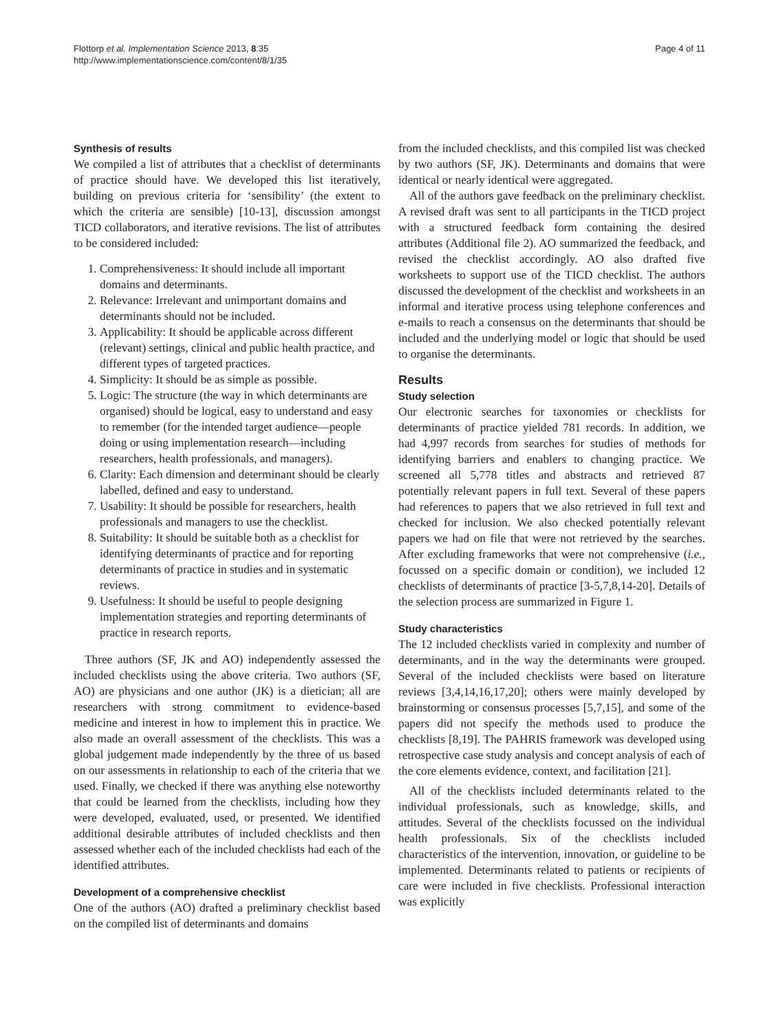Flottorp et al. Implementation Science 2013, 8:35
http://www.implementationscience.com/content/8/1/35
Page 4 of 11
Synthesis of results
We compiled a list of attributes that a checklist of determinants of practice should have. We developed this list iteratively, building on previous criteria for ‘sensibility’ (the extent to which the criteria are sensible) [10-13], discussion amongst TICD collaborators, and iterative revisions. The list of attributes to be considered included:
1. Comprehensiveness: It should include all important domains and determinants.
2. Relevance: Irrelevant and unimportant domains and determinants should not be included.
3. Applicability: It should be applicable across different (relevant) settings, clinical and public health practice, and different types of targeted practices.
4. Simplicity: It should be as simple as possible.
5. Logic: The structure (the way in which determinants are organised) should be logical, easy to understand and easy to remember (for the intended target audience—people doing or using implementation research—including researchers, health professionals, and managers).
6. Clarity: Each dimension and determinant should be clearly labelled, defined and easy to understand.
7. Usability: It should be possible for researchers, health professionals and managers to use the checklist.
8. Suitability: It should be suitable both as a checklist for identifying determinants of practice and for reporting determinants of practice in studies and in systematic reviews.
9. Usefulness: It should be useful to people designing implementation strategies and reporting determinants of practice in research reports.
Three authors (SF, JK and AO) independently assessed the included checklists using the above criteria. Two authors (SF, AO) are physicians and one author (JK) is a dietician; all are researchers with strong commitment to evidence-based medicine and interest in how to implement this in practice. We also made an overall assessment of the checklists. This was a global judgement made independently by the three of us based on our assessments in relationship to each of the criteria that we used. Finally, we checked if there was anything else noteworthy that could be learned from the checklists, including how they were developed, evaluated, used, or presented. We identified additional desirable attributes of included checklists and then assessed whether each of the included checklists had each of the identified attributes.
Development of a comprehensive checklist
One of the authors (AO) drafted a preliminary checklist based on the compiled list of determinants and domains
from the included checklists, and this compiled list was checked by two authors (SF, JK). Determinants and domains that were identical or nearly identical were aggregated.
All of the authors gave feedback on the preliminary checklist. A revised draft was sent to all participants in the TICD project with a structured feedback form containing the desired attributes (Additional file 2). AO summarized the feedback, and revised the checklist accordingly. AO also drafted five worksheets to support use of the TICD checklist. The authors discussed the development of the checklist and worksheets in an informal and iterative process using telephone conferences and e-mails to reach a consensus on the determinants that should be included and the underlying model or logic that should be used to organise the determinants.
Results
Study selection
Our electronic searches for taxonomies or checklists for determinants of practice yielded 781 records. In addition, we had 4,997 records from searches for studies of methods for identifying barriers and enablers to changing practice. We screened all 5,778 titles and abstracts and retrieved 87 potentially relevant papers in full text. Several of these papers had references to papers that we also retrieved in full text and checked for inclusion. We also checked potentially relevant papers we had on file that were not retrieved by the searches. After excluding frameworks that were not comprehensive (i.e., focussed on a specific domain or condition), we included 12 checklists of determinants of practice [3-5,7,8,14-20]. Details of the selection process are summarized in Figure 1.
Study characteristics
The 12 included checklists varied in complexity and number of determinants, and in the way the determinants were grouped. Several of the included checklists were based on literature reviews [3,4,14,16,17,20]; others were mainly developed by brainstorming or consensus processes [5,7,15], and some of the papers did not specify the methods used to produce the checklists [8,19]. The PAHRIS framework was developed using retrospective case study analysis and concept analysis of each of the core elements evidence, context, and facilitation [21].
All of the checklists included determinants related to the individual professionals, such as knowledge, skills, and attitudes. Several of the checklists focussed on the individual health professionals. Six of the checklists included characteristics of the intervention, innovation, or guideline to be implemented. Determinants related to patients or recipients of care were included in five checklists. Professional interaction was explicitly